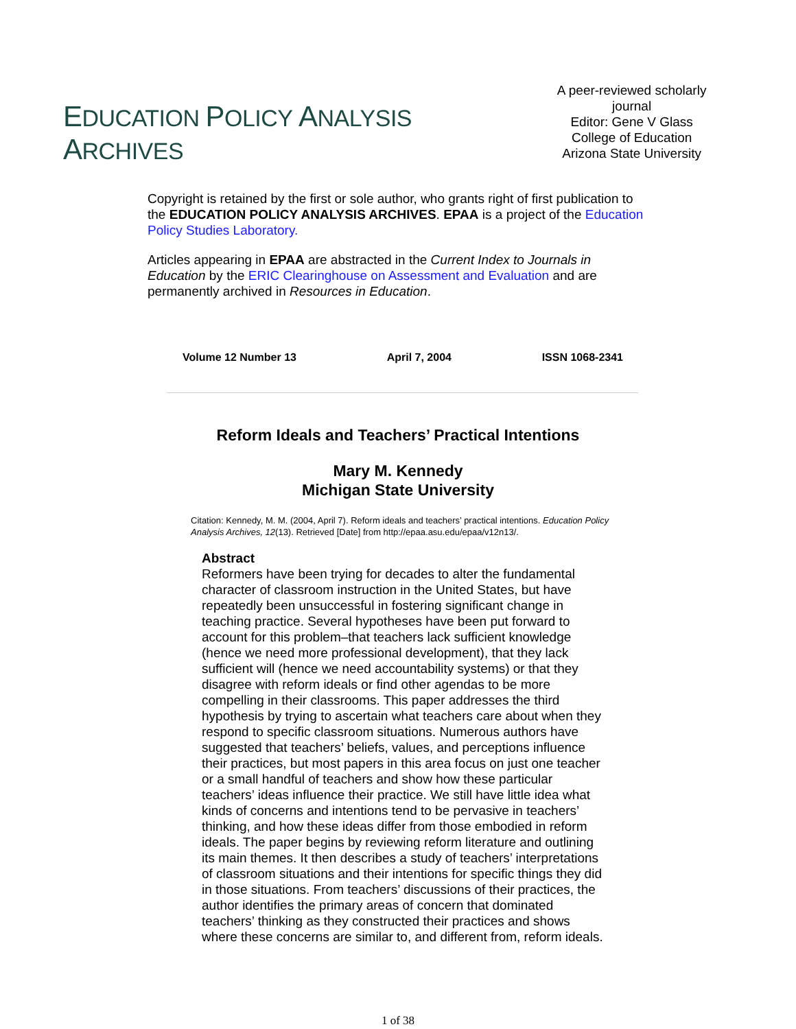EDUCATION POLICY ANALYSIS ARCHIVES
A peer-reviewed scholarly journal
Editor: Gene V Glass
College of Education
Arizona State University
Copyright is retained by the first or sole author, who grants right of first publication to the EDUCATION POLICY ANALYSIS ARCHIVES. EPAA is a project of the Education Policy Studies Laboratory.
Articles appearing in EPAA are abstracted in the Current Index to Journals in Education by the ERIC Clearinghouse on Assessment and Evaluation and are permanently archived in Resources in Education.
Volume 12 Number 13 April 7, 2004 ISSN 1068-2341
Reform Ideals and Teachers’ Practical Intentions
Mary M. Kennedy
Michigan State University
Citation: Kennedy, M. M. (2004, April 7). Reform ideals and teachers’ practical intentions. Education Policy Analysis Archives, 12(13). Retrieved [Date] from http://epaa.asu.edu/epaa/v12n13/.
Abstract
Reformers have been trying for decades to alter the fundamental character of classroom instruction in the United States, but have repeatedly been unsuccessful in fostering significant change in teaching practice. Several hypotheses have been put forward to account for this problem–that teachers lack sufficient knowledge (hence we need more professional development), that they lack sufficient will (hence we need accountability systems) or that they disagree with reform ideals or find other agendas to be more compelling in their classrooms. This paper addresses the third hypothesis by trying to ascertain what teachers care about when they respond to specific classroom situations. Numerous authors have suggested that teachers’ beliefs, values, and perceptions influence their practices, but most papers in this area focus on just one teacher or a small handful of teachers and show how these particular teachers’ ideas influence their practice. We still have little idea what kinds of concerns and intentions tend to be pervasive in teachers’ thinking, and how these ideas differ from those embodied in reform ideals. The paper begins by reviewing reform literature and outlining its main themes. It then describes a study of teachers’ interpretations of classroom situations and their intentions for specific things they did in those situations. From teachers’ discussions of their practices, the author identifies the primary areas of concern that dominated teachers’ thinking as they constructed their practices and shows where these concerns are similar to, and different from, reform ideals.
1 of 38